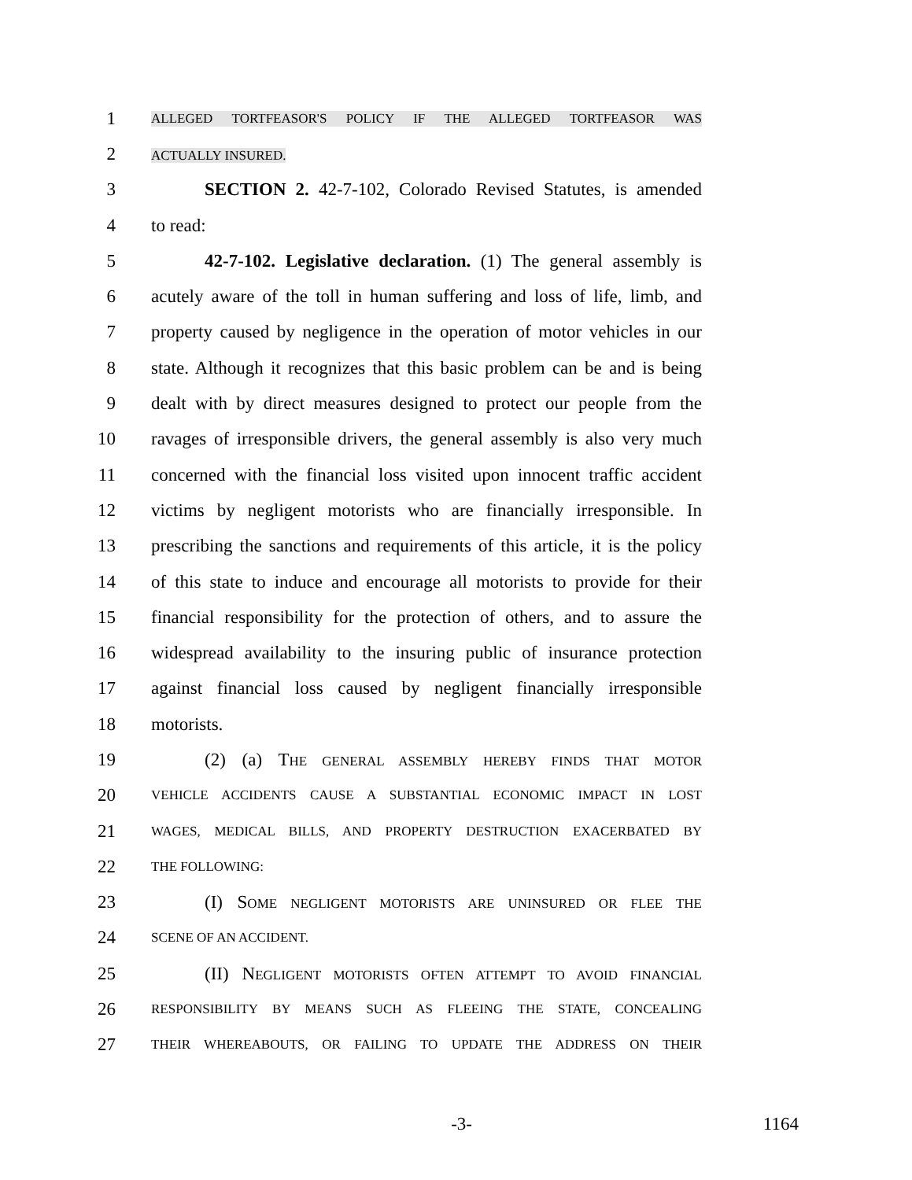1 ALLEGED TORTFEASOR'S POLICY IF THE ALLEGED TORTFEASOR WAS
2 ACTUALLY INSURED.
3 SECTION 2. 42-7-102, Colorado Revised Statutes, is amended
4 to read:
5 42-7-102. Legislative declaration. (1) The general assembly is
6 acutely aware of the toll in human suffering and loss of life, limb, and
7 property caused by negligence in the operation of motor vehicles in our
8 state. Although it recognizes that this basic problem can be and is being
9 dealt with by direct measures designed to protect our people from the
10 ravages of irresponsible drivers, the general assembly is also very much
11 concerned with the financial loss visited upon innocent traffic accident
12 victims by negligent motorists who are financially irresponsible. In
13 prescribing the sanctions and requirements of this article, it is the policy
14 of this state to induce and encourage all motorists to provide for their
15 financial responsibility for the protection of others, and to assure the
16 widespread availability to the insuring public of insurance protection
17 against financial loss caused by negligent financially irresponsible
18 motorists.
19 (2) (a) THE GENERAL ASSEMBLY HEREBY FINDS THAT MOTOR
20 VEHICLE ACCIDENTS CAUSE A SUBSTANTIAL ECONOMIC IMPACT IN LOST
21 WAGES, MEDICAL BILLS, AND PROPERTY DESTRUCTION EXACERBATED BY
22 THE FOLLOWING:
23 (I) SOME NEGLIGENT MOTORISTS ARE UNINSURED OR FLEE THE
24 SCENE OF AN ACCIDENT.
25 (II) NEGLIGENT MOTORISTS OFTEN ATTEMPT TO AVOID FINANCIAL
26 RESPONSIBILITY BY MEANS SUCH AS FLEEING THE STATE, CONCEALING
27 THEIR WHEREABOUTS, OR FAILING TO UPDATE THE ADDRESS ON THEIR
-3- 1164